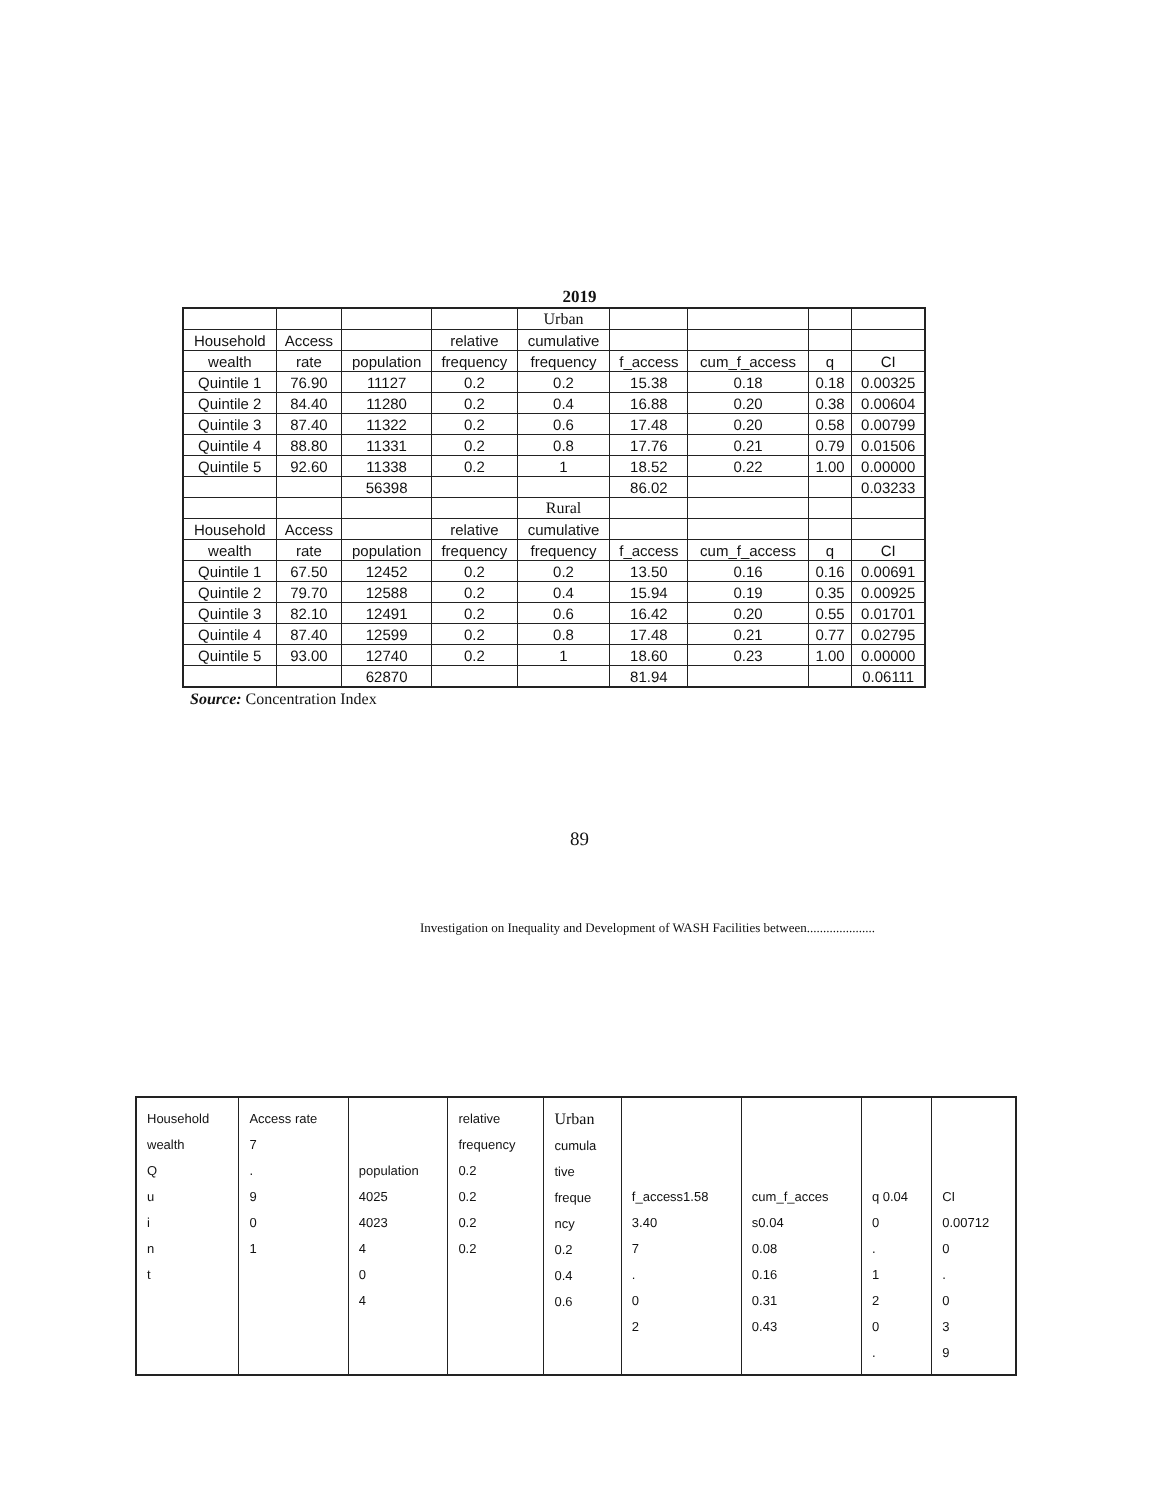2019
| | | | | Urban | | | | |
| Household | Access | | relative | cumulative | | | | |
| wealth | rate | population | frequency | frequency | f_access | cum_f_access | q | CI |
| Quintile 1 | 76.90 | 11127 | 0.2 | 0.2 | 15.38 | 0.18 | 0.18 | 0.00325 |
| Quintile 2 | 84.40 | 11280 | 0.2 | 0.4 | 16.88 | 0.20 | 0.38 | 0.00604 |
| Quintile 3 | 87.40 | 11322 | 0.2 | 0.6 | 17.48 | 0.20 | 0.58 | 0.00799 |
| Quintile 4 | 88.80 | 11331 | 0.2 | 0.8 | 17.76 | 0.21 | 0.79 | 0.01506 |
| Quintile 5 | 92.60 | 11338 | 0.2 | 1 | 18.52 | 0.22 | 1.00 | 0.00000 |
| | | 56398 | | | 86.02 | | | 0.03233 |
| | | | | Rural | | | | |
| Household | Access | | relative | cumulative | | | | |
| wealth | rate | population | frequency | frequency | f_access | cum_f_access | q | CI |
| Quintile 1 | 67.50 | 12452 | 0.2 | 0.2 | 13.50 | 0.16 | 0.16 | 0.00691 |
| Quintile 2 | 79.70 | 12588 | 0.2 | 0.4 | 15.94 | 0.19 | 0.35 | 0.00925 |
| Quintile 3 | 82.10 | 12491 | 0.2 | 0.6 | 16.42 | 0.20 | 0.55 | 0.01701 |
| Quintile 4 | 87.40 | 12599 | 0.2 | 0.8 | 17.48 | 0.21 | 0.77 | 0.02795 |
| Quintile 5 | 93.00 | 12740 | 0.2 | 1 | 18.60 | 0.23 | 1.00 | 0.00000 |
| | | 62870 | | | 81.94 | | | 0.06111 |
Source: Concentration Index
89
Investigation on Inequality and Development of WASH Facilities between.....................
| Household wealth Q u i n t | Access rate 7 . 9 0 1 | population 4025 4023 4 0 4 | relative frequency 0.2 0.2 0.2 0.2 | Urban cumula tive freque ncy 0.2 0.4 0.6 | f_access1.58 3.40 7 . 0 2 | cum_f_acces s0.04 0.08 0.16 0.31 0.43 | q 0.04 0 . 1 2 0 . | CI 0.00712 0 . 0 3 9 |